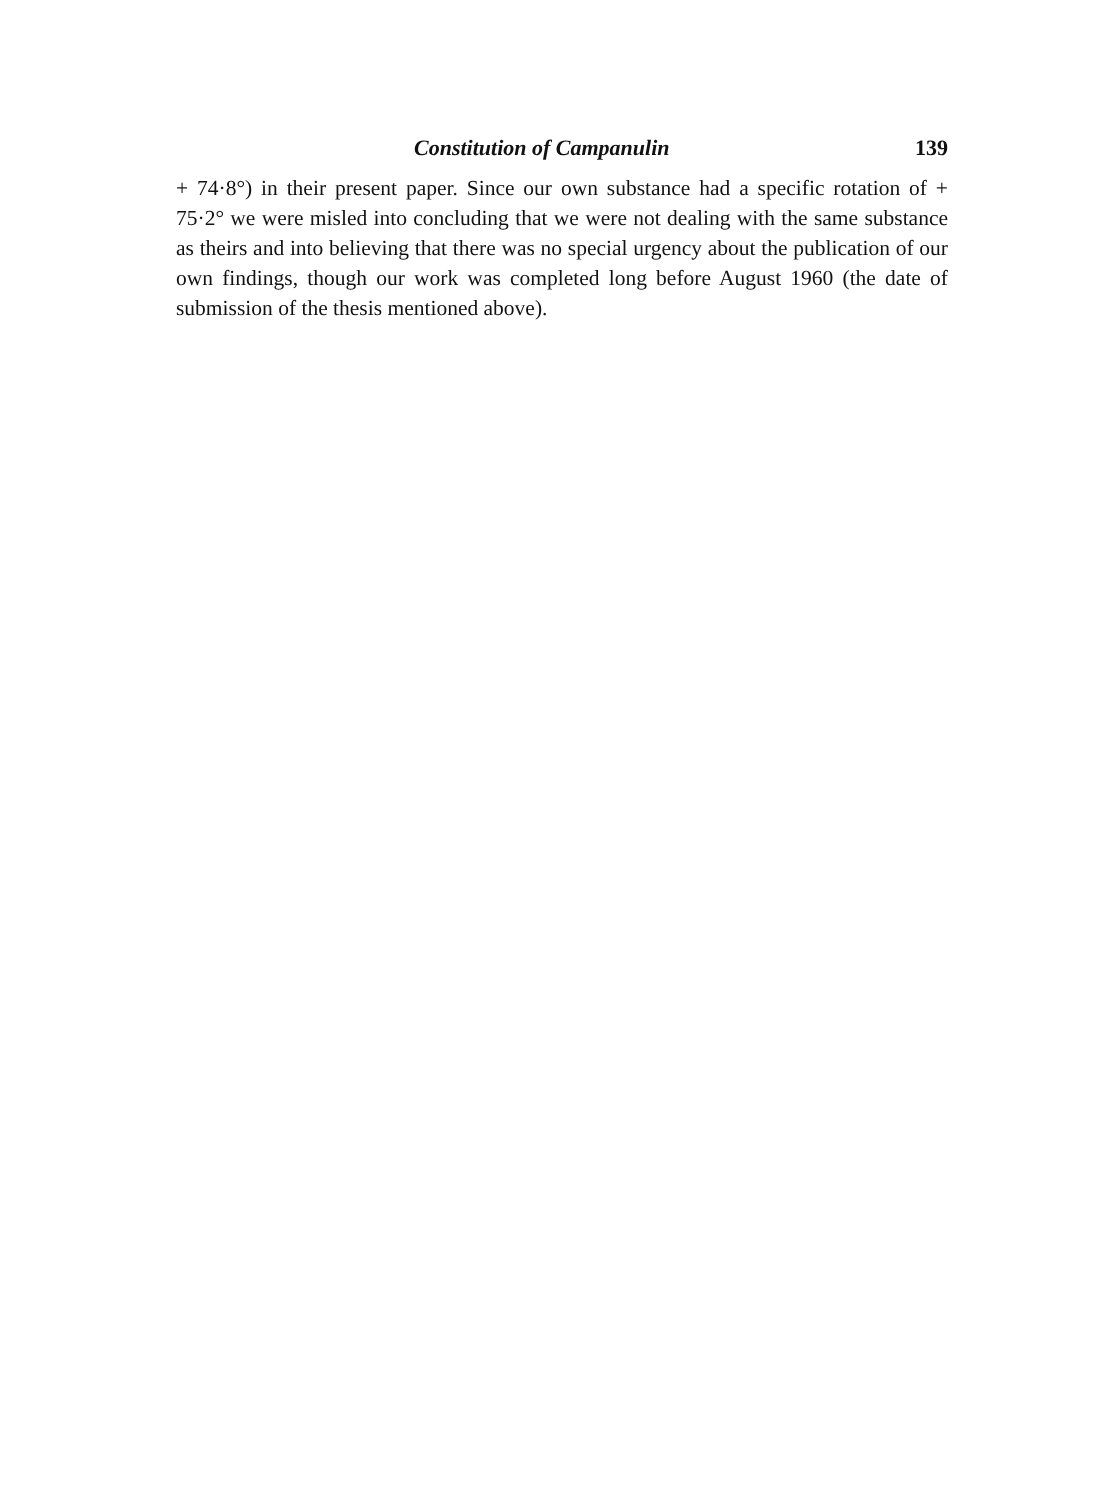Constitution of Campanulin 139
+ 74·8°) in their present paper. Since our own substance had a specific rotation of + 75·2° we were misled into concluding that we were not dealing with the same substance as theirs and into believing that there was no special urgency about the publication of our own findings, though our work was completed long before August 1960 (the date of submission of the thesis mentioned above).